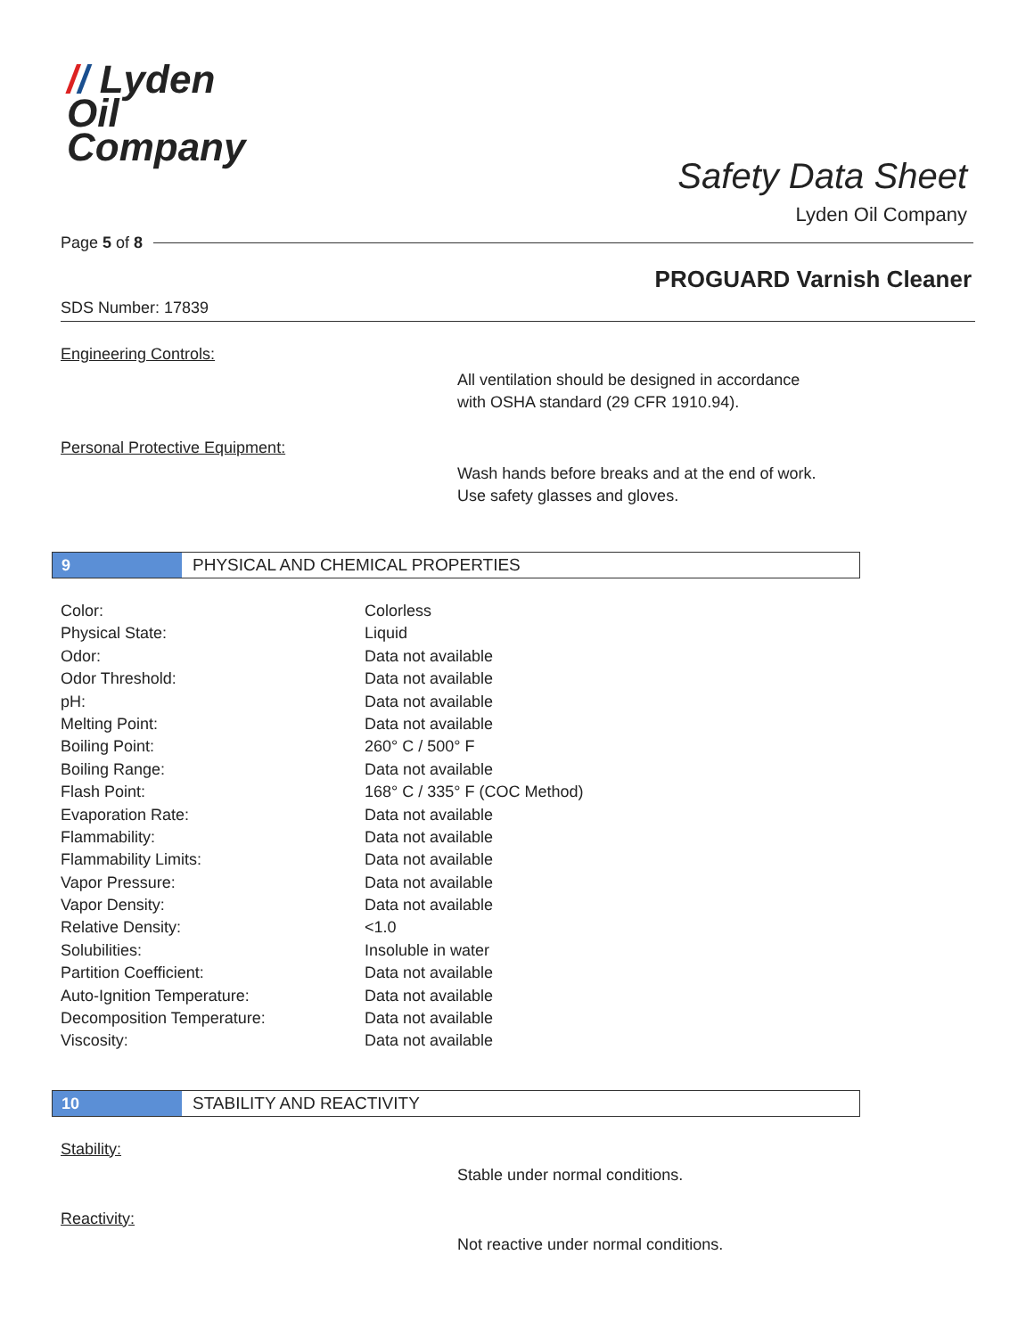// Lyden
Oil
Company
Safety Data Sheet
Lyden Oil Company
Page 5 of 8
PROGUARD Varnish Cleaner
SDS Number: 17839
Engineering Controls:
All ventilation should be designed in accordance
with OSHA standard (29 CFR 1910.94).
Personal Protective Equipment:
Wash hands before breaks and at the end of work.
Use safety glasses and gloves.
9
PHYSICAL AND CHEMICAL PROPERTIES
| Color: | Colorless |
| Physical State: | Liquid |
| Odor: | Data not available |
| Odor Threshold: | Data not available |
| pH: | Data not available |
| Melting Point: | Data not available |
| Boiling Point: | 260° C / 500° F |
| Boiling Range: | Data not available |
| Flash Point: | 168° C / 335° F (COC Method) |
| Evaporation Rate: | Data not available |
| Flammability: | Data not available |
| Flammability Limits: | Data not available |
| Vapor Pressure: | Data not available |
| Vapor Density: | Data not available |
| Relative Density: | <1.0 |
| Solubilities: | Insoluble in water |
| Partition Coefficient: | Data not available |
| Auto-Ignition Temperature: | Data not available |
| Decomposition Temperature: | Data not available |
| Viscosity: | Data not available |
10
STABILITY AND REACTIVITY
Stability:
Stable under normal conditions.
Reactivity:
Not reactive under normal conditions.